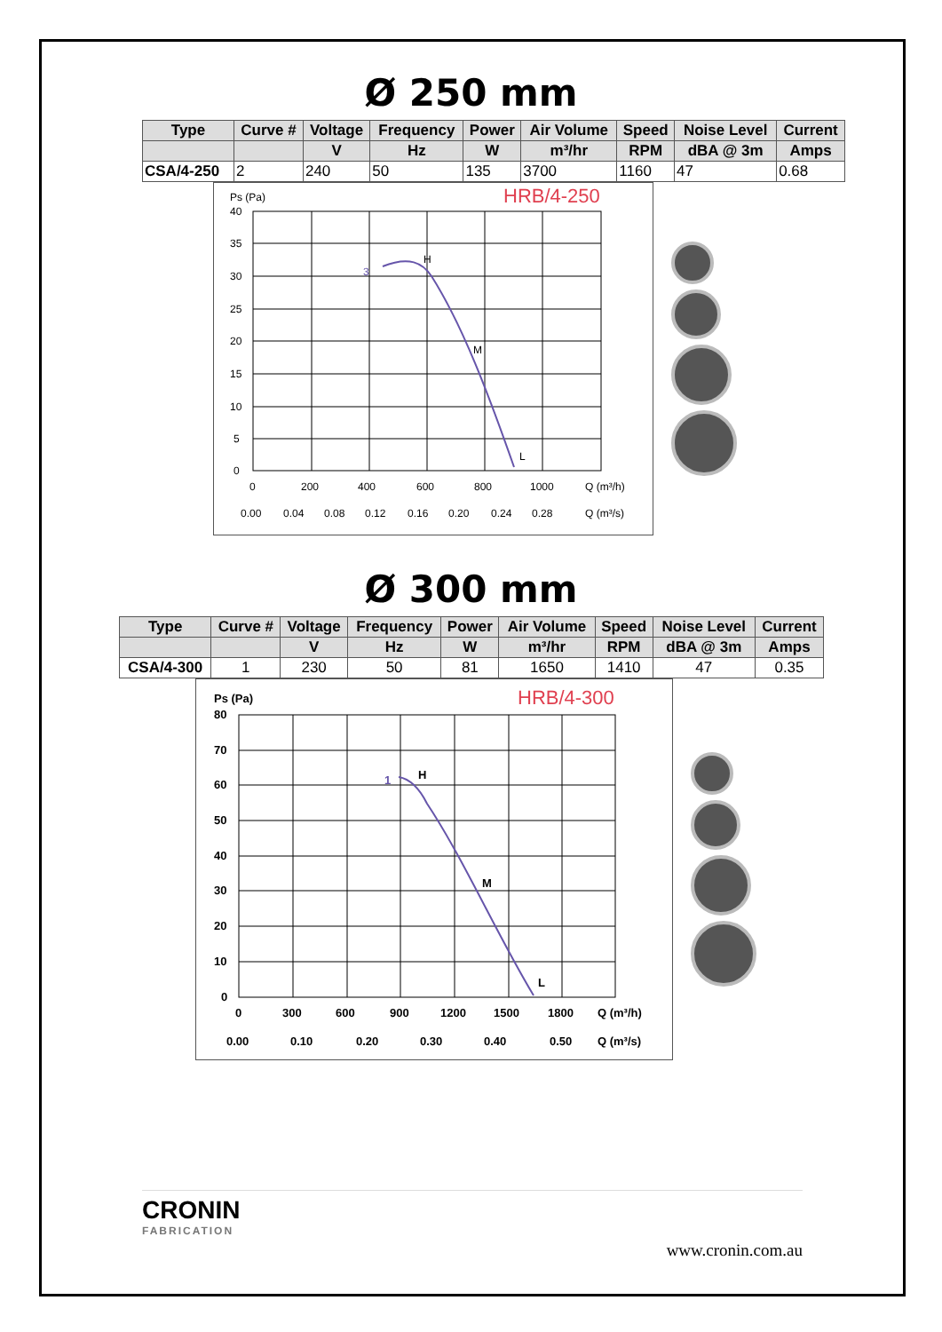Ø 250 mm
| Type | Curve # | Voltage | Frequency | Power | Air Volume | Speed | Noise Level | Current |
| --- | --- | --- | --- | --- | --- | --- | --- | --- |
| | | V | Hz | W | m³/hr | RPM | dBA @ 3m | Amps |
| CSA/4-250 | 2 | 240 | 50 | 135 | 3700 | 1160 | 47 | 0.68 |
Ps (Pa)
HRB/4-250
40
35
30
25
20
15
10
5
0
3
H
M
L
0
200
400
600
800
1000
Q (m³/h)
0.00
0.04
0.08
0.12
0.16
0.20
0.24
0.28
Q (m³/s)
Ø 300 mm
| Type | Curve # | Voltage | Frequency | Power | Air Volume | Speed | Noise Level | Current |
| --- | --- | --- | --- | --- | --- | --- | --- | --- |
| | | V | Hz | W | m³/hr | RPM | dBA @ 3m | Amps |
| CSA/4-300 | 1 | 230 | 50 | 81 | 1650 | 1410 | 47 | 0.35 |
Ps (Pa)
HRB/4-300
80
70
60
50
40
30
20
10
0
1
H
M
L
0
300
600
900
1200
1500
1800
Q (m³/h)
0.00
0.10
0.20
0.30
0.40
0.50
Q (m³/s)
CRONIN
FABRICATION
www.cronin.com.au